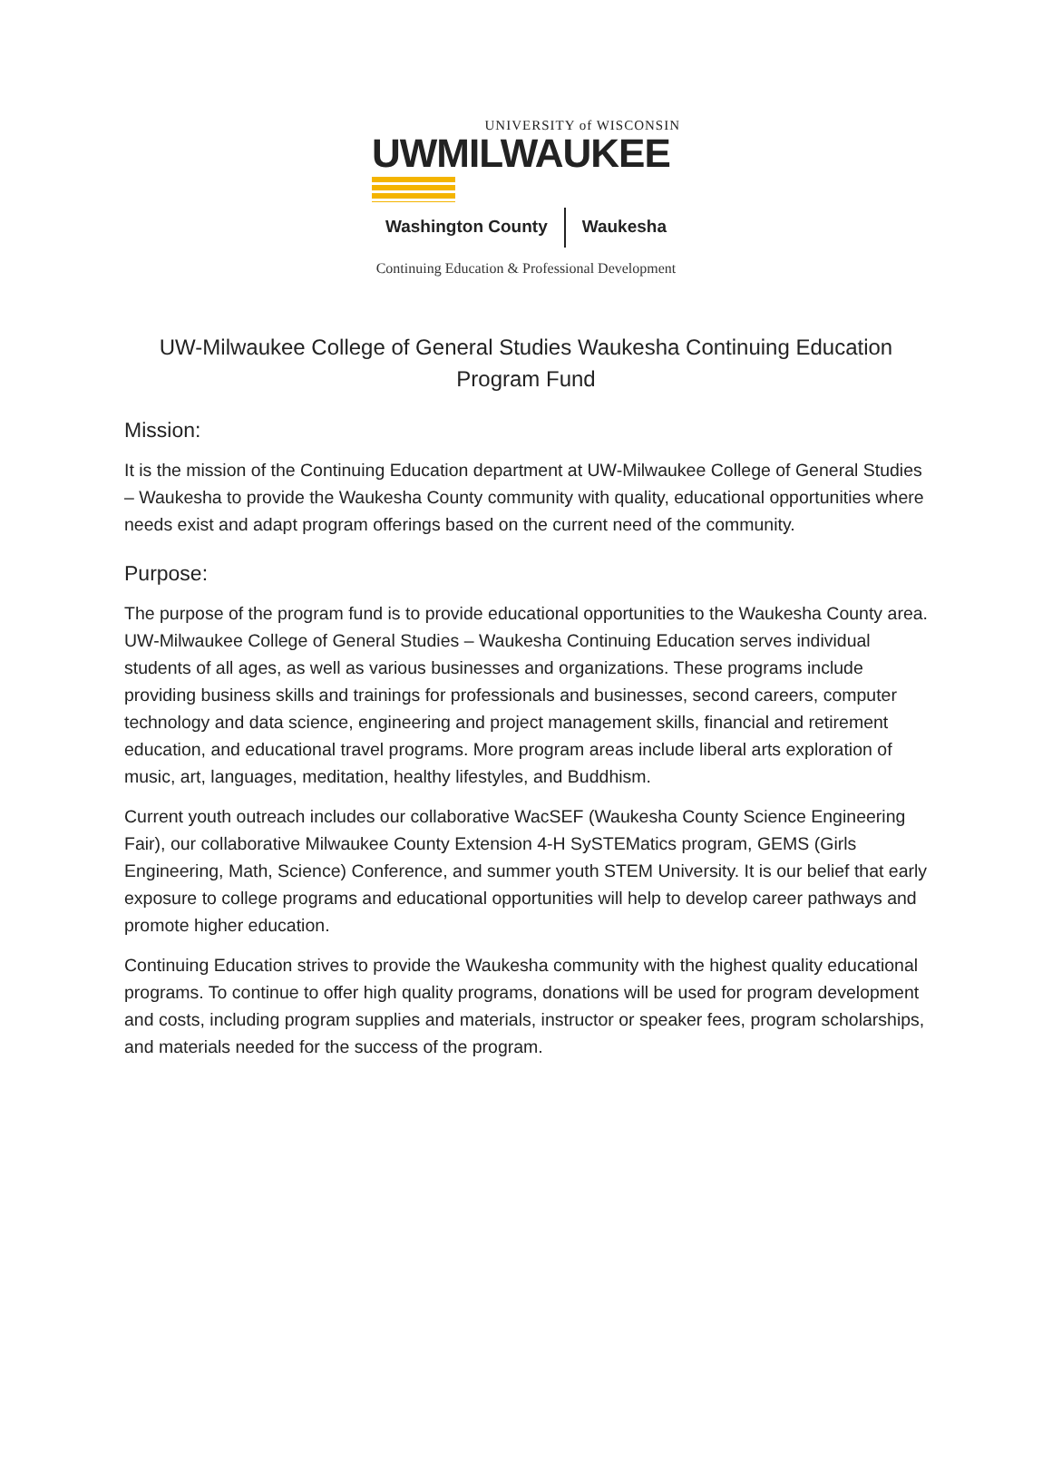UNIVERSITY of WISCONSIN
UWMILWAUKEE
Washington County Waukesha
Continuing Education & Professional Development
UW-Milwaukee College of General Studies Waukesha Continuing Education Program Fund
Mission:
It is the mission of the Continuing Education department at UW-Milwaukee College of General Studies – Waukesha to provide the Waukesha County community with quality, educational opportunities where needs exist and adapt program offerings based on the current need of the community.
Purpose:
The purpose of the program fund is to provide educational opportunities to the Waukesha County area. UW-Milwaukee College of General Studies – Waukesha Continuing Education serves individual students of all ages, as well as various businesses and organizations. These programs include providing business skills and trainings for professionals and businesses, second careers, computer technology and data science, engineering and project management skills, financial and retirement education, and educational travel programs. More program areas include liberal arts exploration of music, art, languages, meditation, healthy lifestyles, and Buddhism.
Current youth outreach includes our collaborative WacSEF (Waukesha County Science Engineering Fair), our collaborative Milwaukee County Extension 4-H SySTEMatics program, GEMS (Girls Engineering, Math, Science) Conference, and summer youth STEM University. It is our belief that early exposure to college programs and educational opportunities will help to develop career pathways and promote higher education.
Continuing Education strives to provide the Waukesha community with the highest quality educational programs. To continue to offer high quality programs, donations will be used for program development and costs, including program supplies and materials, instructor or speaker fees, program scholarships, and materials needed for the success of the program.